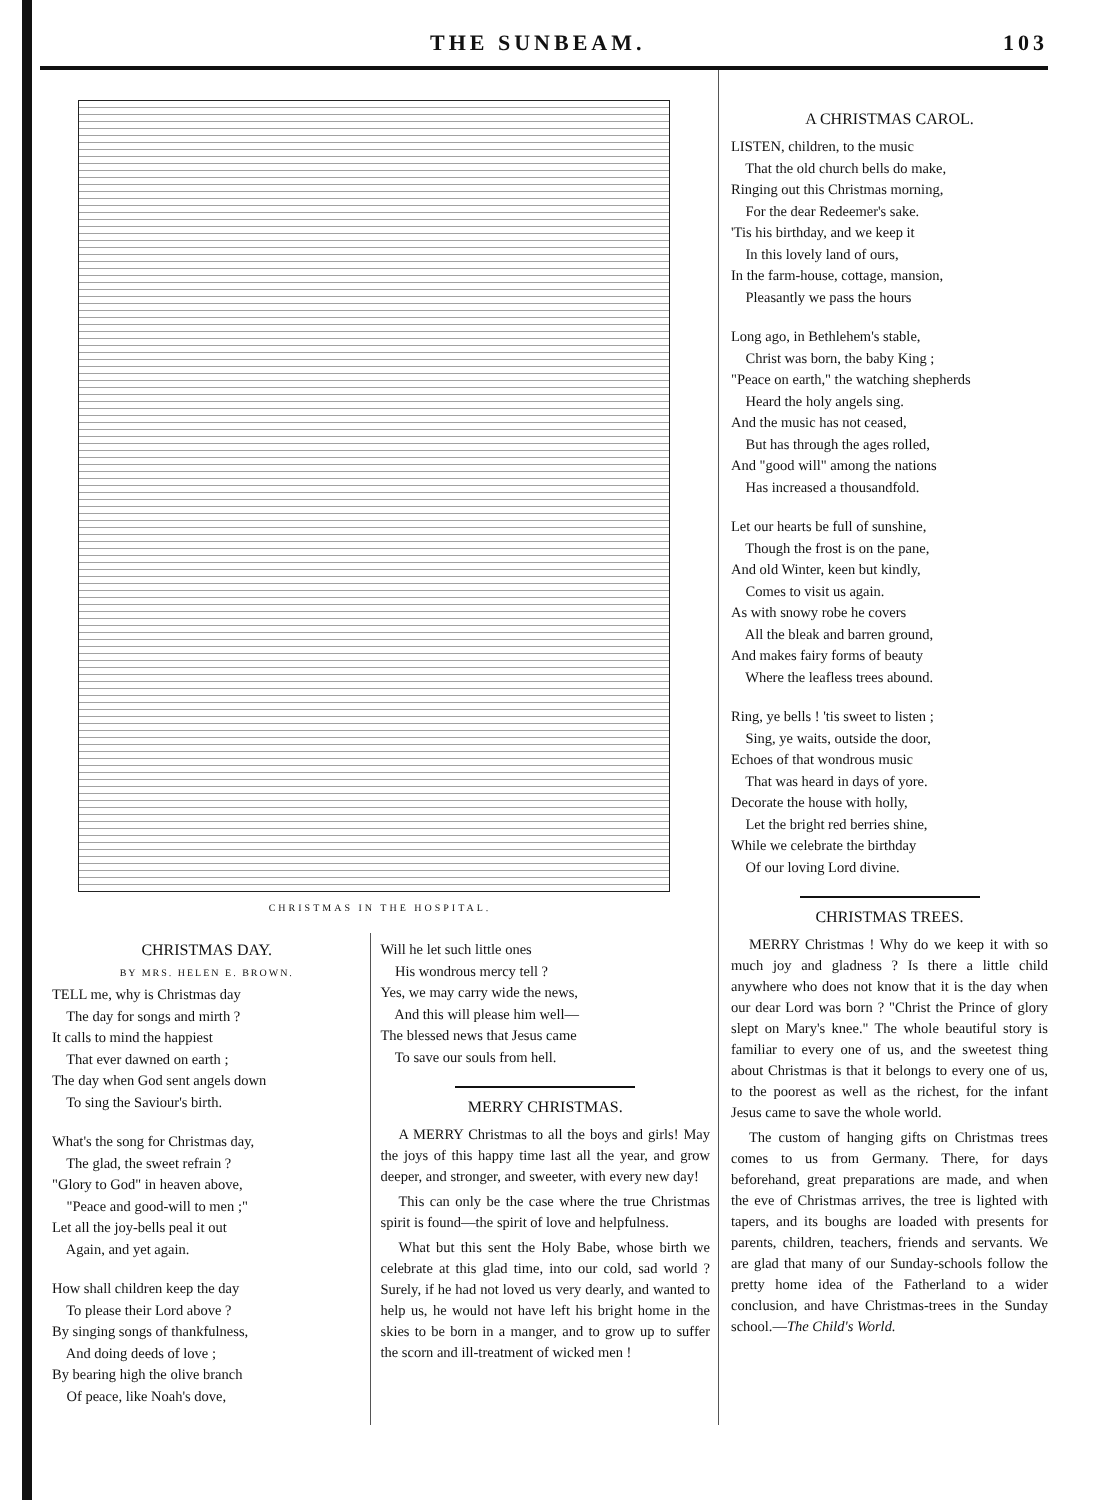THE SUNBEAM. 103
CHRISTMAS IN THE HOSPITAL.
CHRISTMAS DAY.
BY MRS. HELEN E. BROWN.
TELL me, why is Christmas day The day for songs and mirth ? It calls to mind the happiest That ever dawned on earth ; The day when God sent angels down To sing the Saviour's birth.
What's the song for Christmas day, The glad, the sweet refrain ? "Glory to God" in heaven above, "Peace and good-will to men ;" Let all the joy-bells peal it out Again, and yet again.
How shall children keep the day To please their Lord above ? By singing songs of thankfulness, And doing deeds of love ; By bearing high the olive branch Of peace, like Noah's dove,
Will he let such little ones His wondrous mercy tell ? Yes, we may carry wide the news, And this will please him well— The blessed news that Jesus came To save our souls from hell.
MERRY CHRISTMAS.
A MERRY Christmas to all the boys and girls! May the joys of this happy time last all the year, and grow deeper, and stronger, and sweeter, with every new day!
This can only be the case where the true Christmas spirit is found—the spirit of love and helpfulness.
What but this sent the Holy Babe, whose birth we celebrate at this glad time, into our cold, sad world ? Surely, if he had not loved us very dearly, and wanted to help us, he would not have left his bright home in the skies to be born in a manger, and to grow up to suffer the scorn and ill-treatment of wicked men !
A CHRISTMAS CAROL.
LISTEN, children, to the music That the old church bells do make, Ringing out this Christmas morning, For the dear Redeemer's sake. 'Tis his birthday, and we keep it In this lovely land of ours, In the farm-house, cottage, mansion, Pleasantly we pass the hours
Long ago, in Bethlehem's stable, Christ was born, the baby King ; "Peace on earth," the watching shepherds Heard the holy angels sing. And the music has not ceased, But has through the ages rolled, And "good will" among the nations Has increased a thousandfold.
Let our hearts be full of sunshine, Though the frost is on the pane, And old Winter, keen but kindly, Comes to visit us again. As with snowy robe he covers All the bleak and barren ground, And makes fairy forms of beauty Where the leafless trees abound.
Ring, ye bells ! 'tis sweet to listen ; Sing, ye waits, outside the door, Echoes of that wondrous music That was heard in days of yore. Decorate the house with holly, Let the bright red berries shine, While we celebrate the birthday Of our loving Lord divine.
CHRISTMAS TREES.
MERRY Christmas ! Why do we keep it with so much joy and gladness ? Is there a little child anywhere who does not know that it is the day when our dear Lord was born ? "Christ the Prince of glory slept on Mary's knee." The whole beautiful story is familiar to every one of us, and the sweetest thing about Christmas is that it belongs to every one of us, to the poorest as well as the richest, for the infant Jesus came to save the whole world.
The custom of hanging gifts on Christmas trees comes to us from Germany. There, for days beforehand, great preparations are made, and when the eve of Christmas arrives, the tree is lighted with tapers, and its boughs are loaded with presents for parents, children, teachers, friends and servants. We are glad that many of our Sunday-schools follow the pretty home idea of the Fatherland to a wider conclusion, and have Christmas-trees in the Sunday school.—The Child's World.